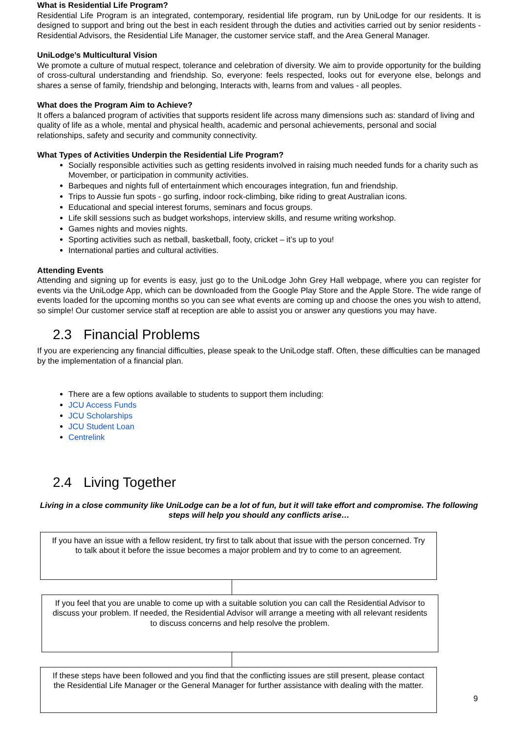What is Residential Life Program?
Residential Life Program is an integrated, contemporary, residential life program, run by UniLodge for our residents. It is designed to support and bring out the best in each resident through the duties and activities carried out by senior residents - Residential Advisors, the Residential Life Manager, the customer service staff, and the Area General Manager.
UniLodge’s Multicultural Vision
We promote a culture of mutual respect, tolerance and celebration of diversity. We aim to provide opportunity for the building of cross-cultural understanding and friendship. So, everyone: feels respected, looks out for everyone else, belongs and shares a sense of family, friendship and belonging, Interacts with, learns from and values - all peoples.
What does the Program Aim to Achieve?
It offers a balanced program of activities that supports resident life across many dimensions such as: standard of living and quality of life as a whole, mental and physical health, academic and personal achievements, personal and social relationships, safety and security and community connectivity.
What Types of Activities Underpin the Residential Life Program?
Socially responsible activities such as getting residents involved in raising much needed funds for a charity such as Movember, or participation in community activities.
Barbeques and nights full of entertainment which encourages integration, fun and friendship.
Trips to Aussie fun spots - go surfing, indoor rock-climbing, bike riding to great Australian icons.
Educational and special interest forums, seminars and focus groups.
Life skill sessions such as budget workshops, interview skills, and resume writing workshop.
Games nights and movies nights.
Sporting activities such as netball, basketball, footy, cricket – it’s up to you!
International parties and cultural activities.
Attending Events
Attending and signing up for events is easy, just go to the UniLodge John Grey Hall webpage, where you can register for events via the UniLodge App, which can be downloaded from the Google Play Store and the Apple Store. The wide range of events loaded for the upcoming months so you can see what events are coming up and choose the ones you wish to attend, so simple! Our customer service staff at reception are able to assist you or answer any questions you may have.
2.3 Financial Problems
If you are experiencing any financial difficulties, please speak to the UniLodge staff. Often, these difficulties can be managed by the implementation of a financial plan.
There are a few options available to students to support them including:
JCU Access Funds
JCU Scholarships
JCU Student Loan
Centrelink
2.4 Living Together
Living in a close community like UniLodge can be a lot of fun, but it will take effort and compromise. The following steps will help you should any conflicts arise…
If you have an issue with a fellow resident, try first to talk about that issue with the person concerned. Try to talk about it before the issue becomes a major problem and try to come to an agreement.
If you feel that you are unable to come up with a suitable solution you can call the Residential Advisor to discuss your problem. If needed, the Residential Advisor will arrange a meeting with all relevant residents to discuss concerns and help resolve the problem.
If these steps have been followed and you find that the conflicting issues are still present, please contact the Residential Life Manager or the General Manager for further assistance with dealing with the matter.
9